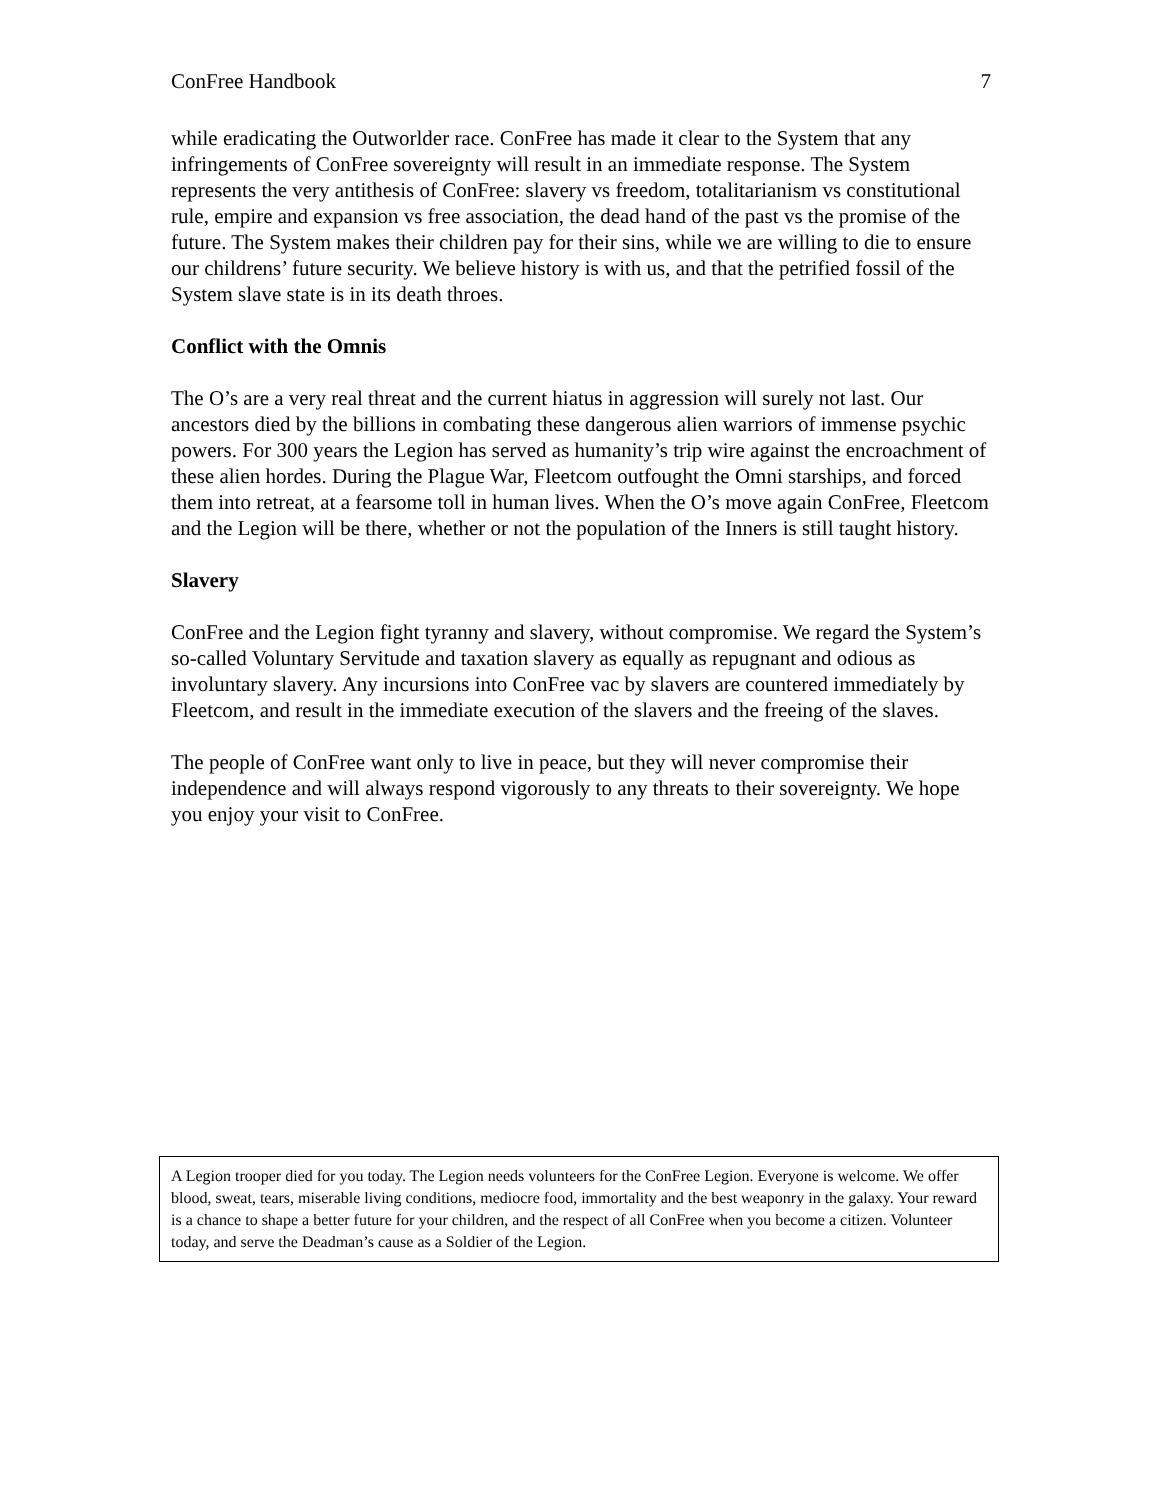ConFree Handbook 7
while eradicating the Outworlder race. ConFree has made it clear to the System that any infringements of ConFree sovereignty will result in an immediate response. The System represents the very antithesis of ConFree: slavery vs freedom, totalitarianism vs constitutional rule, empire and expansion vs free association, the dead hand of the past vs the promise of the future. The System makes their children pay for their sins, while we are willing to die to ensure our childrens’ future security. We believe history is with us, and that the petrified fossil of the System slave state is in its death throes.
Conflict with the Omnis
The O’s are a very real threat and the current hiatus in aggression will surely not last. Our ancestors died by the billions in combating these dangerous alien warriors of immense psychic powers. For 300 years the Legion has served as humanity’s trip wire against the encroachment of these alien hordes. During the Plague War, Fleetcom outfought the Omni starships, and forced them into retreat, at a fearsome toll in human lives. When the O’s move again ConFree, Fleetcom and the Legion will be there, whether or not the population of the Inners is still taught history.
Slavery
ConFree and the Legion fight tyranny and slavery, without compromise. We regard the System’s so-called Voluntary Servitude and taxation slavery as equally as repugnant and odious as involuntary slavery. Any incursions into ConFree vac by slavers are countered immediately by Fleetcom, and result in the immediate execution of the slavers and the freeing of the slaves.
The people of ConFree want only to live in peace, but they will never compromise their independence and will always respond vigorously to any threats to their sovereignty. We hope you enjoy your visit to ConFree.
A Legion trooper died for you today. The Legion needs volunteers for the ConFree Legion. Everyone is welcome. We offer blood, sweat, tears, miserable living conditions, mediocre food, immortality and the best weaponry in the galaxy. Your reward is a chance to shape a better future for your children, and the respect of all ConFree when you become a citizen. Volunteer today, and serve the Deadman’s cause as a Soldier of the Legion.